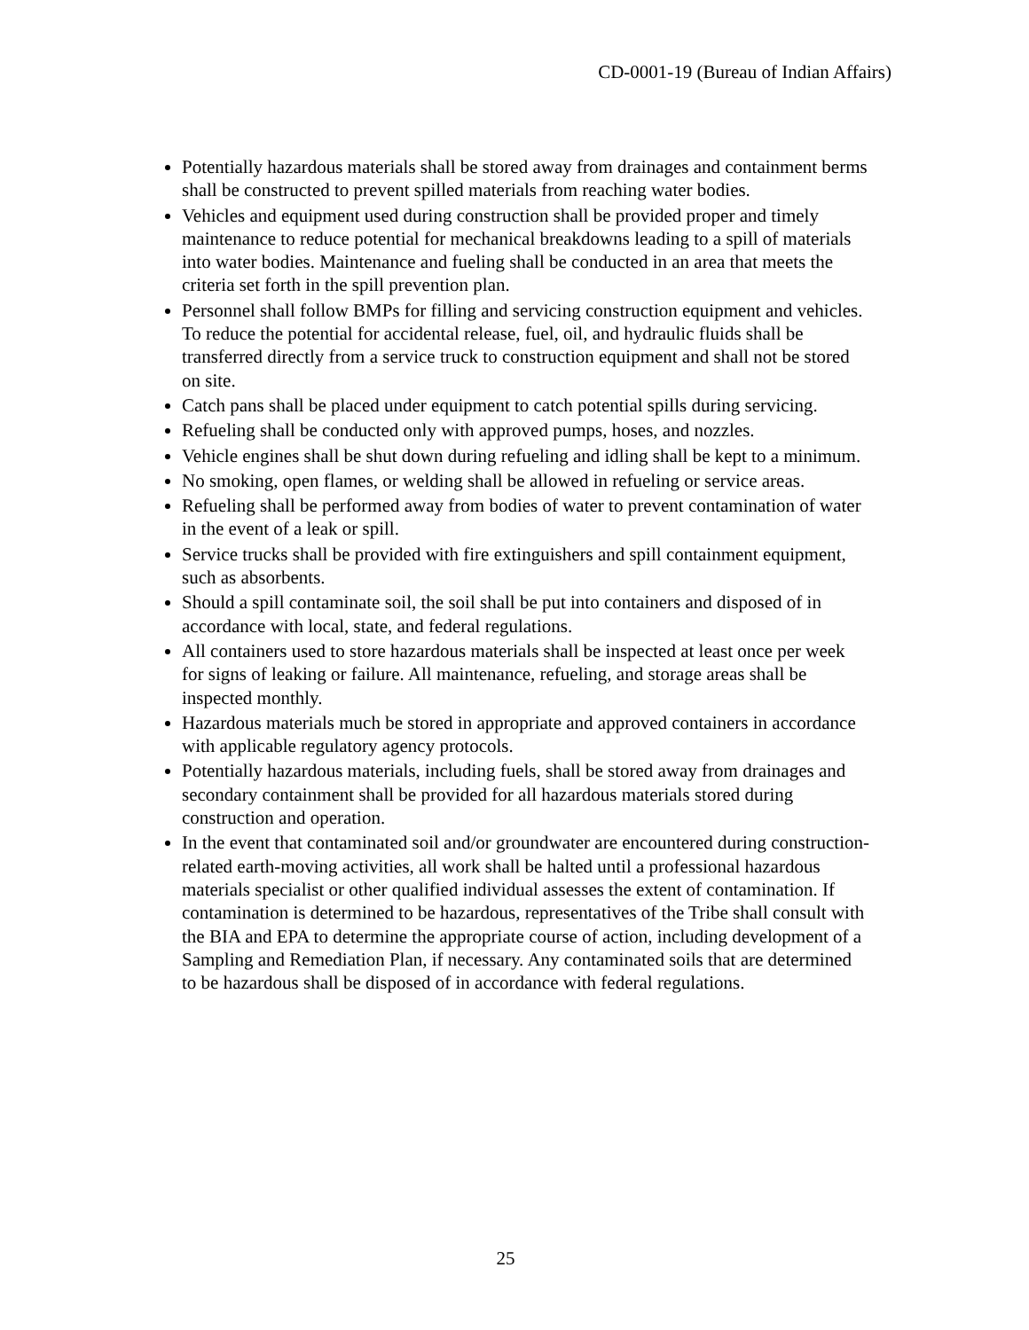CD-0001-19 (Bureau of Indian Affairs)
Potentially hazardous materials shall be stored away from drainages and containment berms shall be constructed to prevent spilled materials from reaching water bodies.
Vehicles and equipment used during construction shall be provided proper and timely maintenance to reduce potential for mechanical breakdowns leading to a spill of materials into water bodies. Maintenance and fueling shall be conducted in an area that meets the criteria set forth in the spill prevention plan.
Personnel shall follow BMPs for filling and servicing construction equipment and vehicles. To reduce the potential for accidental release, fuel, oil, and hydraulic fluids shall be transferred directly from a service truck to construction equipment and shall not be stored on site.
Catch pans shall be placed under equipment to catch potential spills during servicing.
Refueling shall be conducted only with approved pumps, hoses, and nozzles.
Vehicle engines shall be shut down during refueling and idling shall be kept to a minimum.
No smoking, open flames, or welding shall be allowed in refueling or service areas.
Refueling shall be performed away from bodies of water to prevent contamination of water in the event of a leak or spill.
Service trucks shall be provided with fire extinguishers and spill containment equipment, such as absorbents.
Should a spill contaminate soil, the soil shall be put into containers and disposed of in accordance with local, state, and federal regulations.
All containers used to store hazardous materials shall be inspected at least once per week for signs of leaking or failure. All maintenance, refueling, and storage areas shall be inspected monthly.
Hazardous materials much be stored in appropriate and approved containers in accordance with applicable regulatory agency protocols.
Potentially hazardous materials, including fuels, shall be stored away from drainages and secondary containment shall be provided for all hazardous materials stored during construction and operation.
In the event that contaminated soil and/or groundwater are encountered during construction-related earth-moving activities, all work shall be halted until a professional hazardous materials specialist or other qualified individual assesses the extent of contamination. If contamination is determined to be hazardous, representatives of the Tribe shall consult with the BIA and EPA to determine the appropriate course of action, including development of a Sampling and Remediation Plan, if necessary. Any contaminated soils that are determined to be hazardous shall be disposed of in accordance with federal regulations.
25